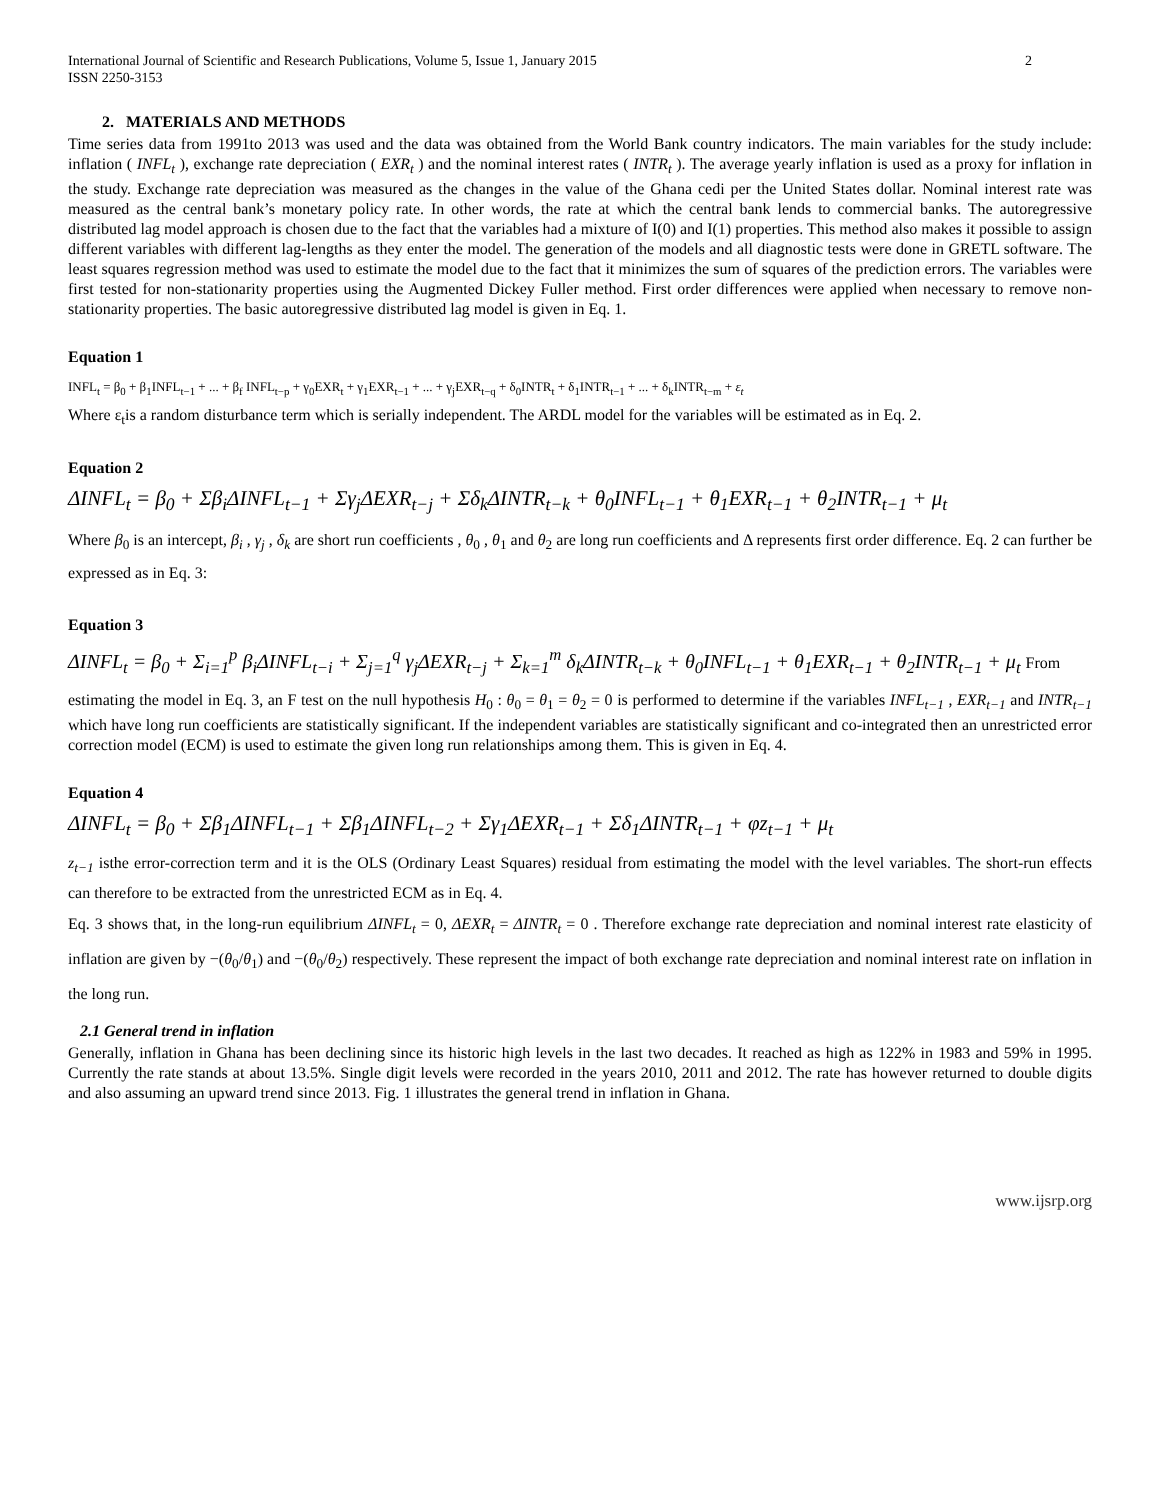International Journal of Scientific and Research Publications, Volume 5, Issue 1, January 2015
ISSN 2250-3153 2
2. MATERIALS AND METHODS
Time series data from 1991to 2013 was used and the data was obtained from the World Bank country indicators. The main variables for the study include: inflation ( INFL<sub>t</sub> ), exchange rate depreciation ( EXR<sub>t</sub> ) and the nominal interest rates ( INTR<sub>t</sub> ). The average yearly inflation is used as a proxy for inflation in the study. Exchange rate depreciation was measured as the changes in the value of the Ghana cedi per the United States dollar. Nominal interest rate was measured as the central bank’s monetary policy rate. In other words, the rate at which the central bank lends to commercial banks. The autoregressive distributed lag model approach is chosen due to the fact that the variables had a mixture of I(0) and I(1) properties. This method also makes it possible to assign different variables with different lag-lengths as they enter the model. The generation of the models and all diagnostic tests were done in GRETL software. The least squares regression method was used to estimate the model due to the fact that it minimizes the sum of squares of the prediction errors. The variables were first tested for non-stationarity properties using the Augmented Dickey Fuller method. First order differences were applied when necessary to remove non-stationarity properties. The basic autoregressive distributed lag model is given in Eq. 1.
Equation 1
INFL<sub>t</sub> = β<sub>0</sub> + β<sub>1</sub>INFL<sub>t−1</sub> + ... + β<sub>f</sub> INFL<sub>t−p</sub> + γ<sub>0</sub>EXR<sub>t</sub> + γ<sub>1</sub>EXR<sub>t−1</sub> + ... + γ<sub>j</sub>EXR<sub>t−q</sub> + δ<sub>0</sub>INTR<sub>t</sub> + δ<sub>1</sub>INTR<sub>t−1</sub> + ... + δ<sub>k</sub>INTR<sub>t−m</sub> + ε<sub>t</sub>
Where ε<sub>t</sub>is a random disturbance term which is serially independent. The ARDL model for the variables will be estimated as in Eq. 2.
Equation 2
ΔINFL<sub>t</sub> = β<sub>0</sub> + Σβ<sub>i</sub>ΔINFL<sub>t−1</sub> + Σγ<sub>j</sub>ΔEXR<sub>t−j</sub> + Σδ<sub>k</sub>ΔINTR<sub>t−k</sub> + θ<sub>0</sub>INFL<sub>t−1</sub> + θ<sub>1</sub>EXR<sub>t−1</sub> + θ<sub>2</sub>INTR<sub>t−1</sub> + μ<sub>t</sub>
Where β<sub>0</sub> is an intercept, β<sub>i</sub> , γ<sub>j</sub> , δ<sub>k</sub> are short run coefficients , θ<sub>0</sub> , θ<sub>1</sub> and θ<sub>2</sub> are long run coefficients and Δ represents first order difference. Eq. 2 can further be expressed as in Eq. 3:
Equation 3
ΔINFL<sub>t</sub> = β<sub>0</sub> + Σ<sub>i=1</sub><sup>p</sup> β<sub>i</sub>ΔINFL<sub>t−i</sub> + Σ<sub>j=1</sub><sup>q</sup> γ<sub>j</sub>ΔEXR<sub>t−j</sub> + Σ<sub>k=1</sub><sup>m</sup> δ<sub>k</sub>ΔINTR<sub>t−k</sub> + θ<sub>0</sub>INFL<sub>t−1</sub> + θ<sub>1</sub>EXR<sub>t−1</sub> + θ<sub>2</sub>INTR<sub>t−1</sub> + μ<sub>t</sub> From
estimating the model in Eq. 3, an F test on the null hypothesis H<sub>0</sub> : θ<sub>0</sub> = θ<sub>1</sub> = θ<sub>2</sub> = 0 is performed to determine if the variables INFL<sub>t−1</sub> , EXR<sub>t−1</sub> and INTR<sub>t−1</sub> which have long run coefficients are statistically significant. If the independent variables are statistically significant and co-integrated then an unrestricted error correction model (ECM) is used to estimate the given long run relationships among them. This is given in Eq. 4.
Equation 4
ΔINFL<sub>t</sub> = β<sub>0</sub> + Σβ<sub>1</sub>ΔINFL<sub>t−1</sub> + Σβ<sub>1</sub>ΔINFL<sub>t−2</sub> + Σγ<sub>1</sub>ΔEXR<sub>t−1</sub> + Σδ<sub>1</sub>ΔINTR<sub>t−1</sub> + φz<sub>t−1</sub> + μ<sub>t</sub>
z<sub>t−1</sub> isthe error-correction term and it is the OLS (Ordinary Least Squares) residual from estimating the model with the level variables. The short-run effects can therefore to be extracted from the unrestricted ECM as in Eq. 4.
Eq. 3 shows that, in the long-run equilibrium ΔINFL<sub>t</sub> = 0, ΔEXR<sub>t</sub> = ΔINTR<sub>t</sub> = 0 . Therefore exchange rate depreciation and nominal interest rate elasticity of inflation are given by −(θ<sub>0</sub>/θ<sub>1</sub>) and −(θ<sub>0</sub>/θ<sub>2</sub>) respectively. These represent the impact of both exchange rate depreciation and nominal interest rate on inflation in the long run.
2.1 General trend in inflation
Generally, inflation in Ghana has been declining since its historic high levels in the last two decades. It reached as high as 122% in 1983 and 59% in 1995. Currently the rate stands at about 13.5%. Single digit levels were recorded in the years 2010, 2011 and 2012. The rate has however returned to double digits and also assuming an upward trend since 2013. Fig. 1 illustrates the general trend in inflation in Ghana.
www.ijsrp.org